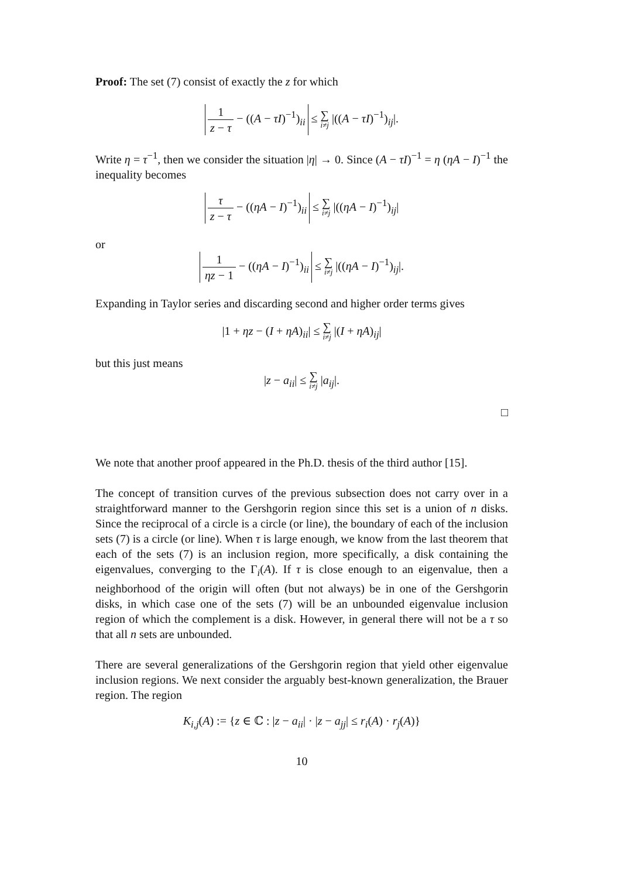Proof: The set (7) consist of exactly the z for which
1 z − τ − ((A − τI)<sup>−1</sup>)<sub>ii</sub> ≤ ∑ i≠j |((A − τI)<sup>−1</sup>)<sub>ij</sub>|.
Write η = τ<sup>−1</sup>, then we consider the situation |η| → 0. Since (A − τI)<sup>−1</sup> = η (ηA − I)<sup>−1</sup> the inequality becomes
τ z − τ − ((ηA − I)<sup>−1</sup>)<sub>ii</sub> ≤ ∑ i≠j |((ηA − I)<sup>−1</sup>)<sub>ij</sub>|
or
1 ηz − 1 − ((ηA − I)<sup>−1</sup>)<sub>ii</sub> ≤ ∑ i≠j |((ηA − I)<sup>−1</sup>)<sub>ij</sub>|.
Expanding in Taylor series and discarding second and higher order terms gives
|1 + ηz − (I + ηA)<sub>ii</sub>| ≤ ∑ i≠j |(I + ηA)<sub>ij</sub>|
but this just means
|z − a<sub>ii</sub>| ≤ ∑ i≠j |a<sub>ij</sub>|.
□
We note that another proof appeared in the Ph.D. thesis of the third author [15].
The concept of transition curves of the previous subsection does not carry over in a straightforward manner to the Gershgorin region since this set is a union of n disks. Since the reciprocal of a circle is a circle (or line), the boundary of each of the inclusion sets (7) is a circle (or line). When τ is large enough, we know from the last theorem that each of the sets (7) is an inclusion region, more specifically, a disk containing the eigenvalues, converging to the Γ<sub>i</sub>(A). If τ is close enough to an eigenvalue, then a neighborhood of the origin will often (but not always) be in one of the Gershgorin disks, in which case one of the sets (7) will be an unbounded eigenvalue inclusion region of which the complement is a disk. However, in general there will not be a τ so that all n sets are unbounded.
There are several generalizations of the Gershgorin region that yield other eigenvalue inclusion regions. We next consider the arguably best-known generalization, the Brauer region. The region
K<sub>i,j</sub>(A) := {z ∈ ℂ : |z − a<sub>ii</sub>| · |z − a<sub>jj</sub>| ≤ r<sub>i</sub>(A) · r<sub>j</sub>(A)}
10